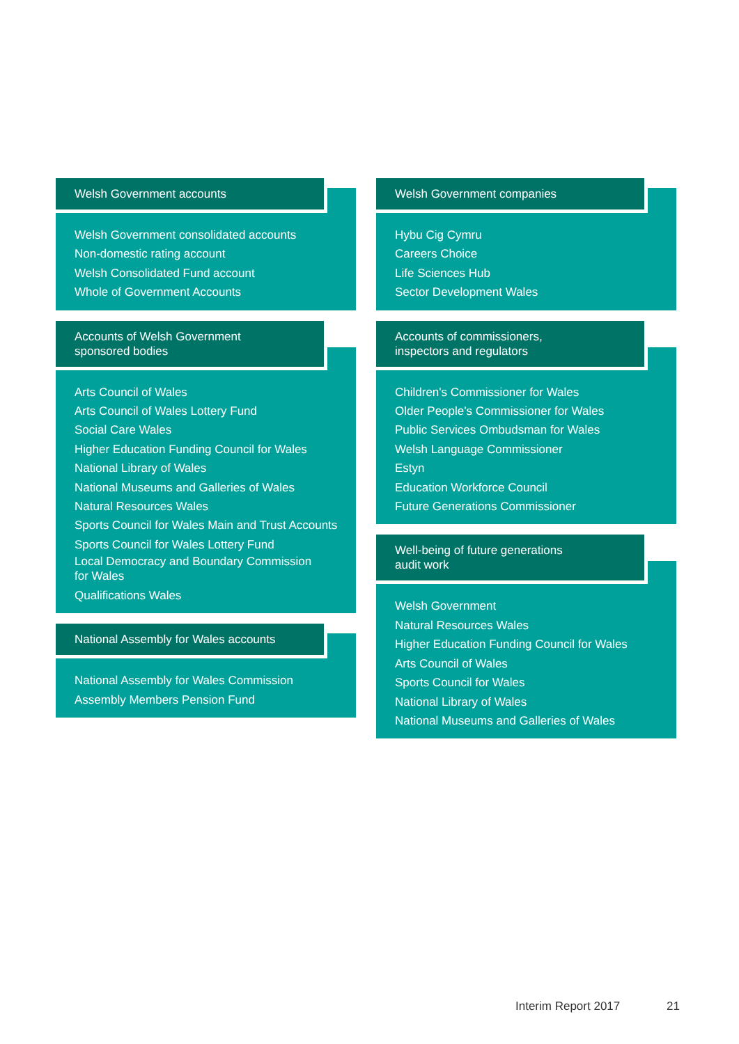Welsh Government accounts
Welsh Government consolidated accounts
Non-domestic rating account
Welsh Consolidated Fund account
Whole of Government Accounts
Accounts of Welsh Government
sponsored bodies
Arts Council of Wales
Arts Council of Wales Lottery Fund
Social Care Wales
Higher Education Funding Council for Wales
National Library of Wales
National Museums and Galleries of Wales
Natural Resources Wales
Sports Council for Wales Main and Trust Accounts
Sports Council for Wales Lottery Fund
Local Democracy and Boundary Commission
for Wales
Qualifications Wales
National Assembly for Wales accounts
National Assembly for Wales Commission
Assembly Members Pension Fund
Welsh Government companies
Hybu Cig Cymru
Careers Choice
Life Sciences Hub
Sector Development Wales
Accounts of commissioners,
inspectors and regulators
Children's Commissioner for Wales
Older People's Commissioner for Wales
Public Services Ombudsman for Wales
Welsh Language Commissioner
Estyn
Education Workforce Council
Future Generations Commissioner
Well-being of future generations
audit work
Welsh Government
Natural Resources Wales
Higher Education Funding Council for Wales
Arts Council of Wales
Sports Council for Wales
National Library of Wales
National Museums and Galleries of Wales
Interim Report 2017 21